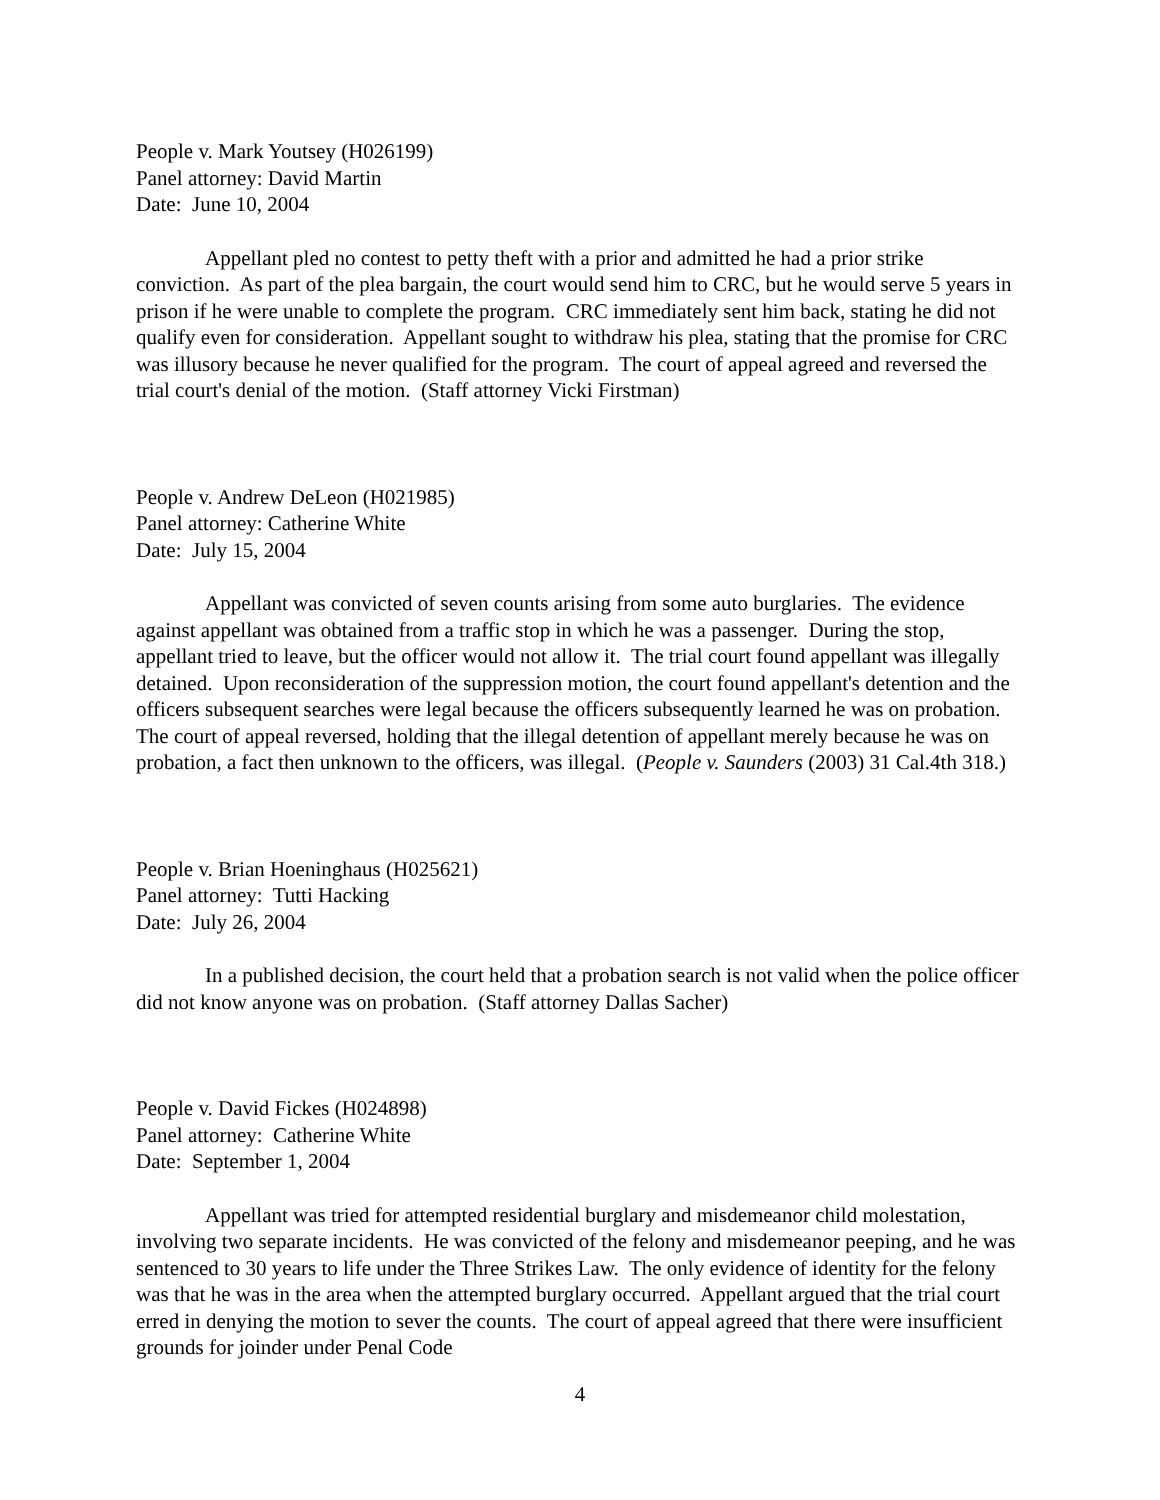People v. Mark Youtsey (H026199)
Panel attorney: David Martin
Date: June 10, 2004
Appellant pled no contest to petty theft with a prior and admitted he had a prior strike conviction. As part of the plea bargain, the court would send him to CRC, but he would serve 5 years in prison if he were unable to complete the program. CRC immediately sent him back, stating he did not qualify even for consideration. Appellant sought to withdraw his plea, stating that the promise for CRC was illusory because he never qualified for the program. The court of appeal agreed and reversed the trial court's denial of the motion. (Staff attorney Vicki Firstman)
People v. Andrew DeLeon (H021985)
Panel attorney: Catherine White
Date: July 15, 2004
Appellant was convicted of seven counts arising from some auto burglaries. The evidence against appellant was obtained from a traffic stop in which he was a passenger. During the stop, appellant tried to leave, but the officer would not allow it. The trial court found appellant was illegally detained. Upon reconsideration of the suppression motion, the court found appellant's detention and the officers subsequent searches were legal because the officers subsequently learned he was on probation. The court of appeal reversed, holding that the illegal detention of appellant merely because he was on probation, a fact then unknown to the officers, was illegal. (People v. Saunders (2003) 31 Cal.4th 318.)
People v. Brian Hoeninghaus (H025621)
Panel attorney: Tutti Hacking
Date: July 26, 2004
In a published decision, the court held that a probation search is not valid when the police officer did not know anyone was on probation. (Staff attorney Dallas Sacher)
People v. David Fickes (H024898)
Panel attorney: Catherine White
Date: September 1, 2004
Appellant was tried for attempted residential burglary and misdemeanor child molestation, involving two separate incidents. He was convicted of the felony and misdemeanor peeping, and he was sentenced to 30 years to life under the Three Strikes Law. The only evidence of identity for the felony was that he was in the area when the attempted burglary occurred. Appellant argued that the trial court erred in denying the motion to sever the counts. The court of appeal agreed that there were insufficient grounds for joinder under Penal Code
4